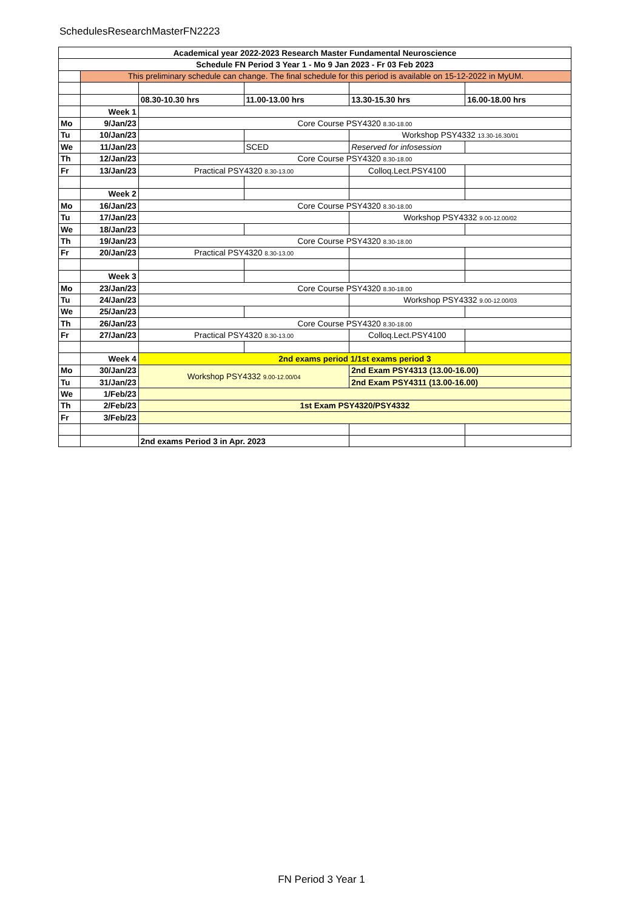SchedulesResearchMasterFN2223
| Academical year 2022-2023 Research Master Fundamental Neuroscience | | | | | |
| Schedule FN Period 3 Year 1 - Mo 9 Jan 2023 - Fr 03 Feb 2023 | | | | | |
| | This preliminary schedule can change. The final schedule for this period is available on 15-12-2022 in MyUM. | | | | |
| | | 08.30-10.30 hrs | 11.00-13.00 hrs | 13.30-15.30 hrs | 16.00-18.00 hrs |
| | Week 1 | | | | |
| Mo | 9/Jan/23 | Core Course PSY4320 8.30-18.00 | | | |
| Tu | 10/Jan/23 | | | Workshop PSY4332 13.30-16.30/01 | |
| We | 11/Jan/23 | | SCED | Reserved for infosession | |
| Th | 12/Jan/23 | Core Course PSY4320 8.30-18.00 | | | |
| Fr | 13/Jan/23 | Practical PSY4320 8.30-13.00 | | Colloq.Lect.PSY4100 | |
| | Week 2 | | | | |
| Mo | 16/Jan/23 | Core Course PSY4320 8.30-18.00 | | | |
| Tu | 17/Jan/23 | | | Workshop PSY4332 9.00-12.00/02 | |
| We | 18/Jan/23 | | | | |
| Th | 19/Jan/23 | Core Course PSY4320 8.30-18.00 | | | |
| Fr | 20/Jan/23 | Practical PSY4320 8.30-13.00 | | | |
| | Week 3 | | | | |
| Mo | 23/Jan/23 | Core Course PSY4320 8.30-18.00 | | | |
| Tu | 24/Jan/23 | | | Workshop PSY4332 9.00-12.00/03 | |
| We | 25/Jan/23 | | | | |
| Th | 26/Jan/23 | Core Course PSY4320 8.30-18.00 | | | |
| Fr | 27/Jan/23 | Practical PSY4320 8.30-13.00 | | Colloq.Lect.PSY4100 | |
| | Week 4 | 2nd exams period 1/1st exams period 3 | | | |
| Mo | 30/Jan/23 | Workshop PSY4332 9.00-12.00/04 | | 2nd Exam PSY4313 (13.00-16.00) | |
| Tu | 31/Jan/23 | | | 2nd Exam PSY4311 (13.00-16.00) | |
| We | 1/Feb/23 | | | | |
| Th | 2/Feb/23 | 1st Exam PSY4320/PSY4332 | | | |
| Fr | 3/Feb/23 | | | | |
| | | 2nd exams Period 3 in Apr. 2023 | | | |
FN Period 3 Year 1